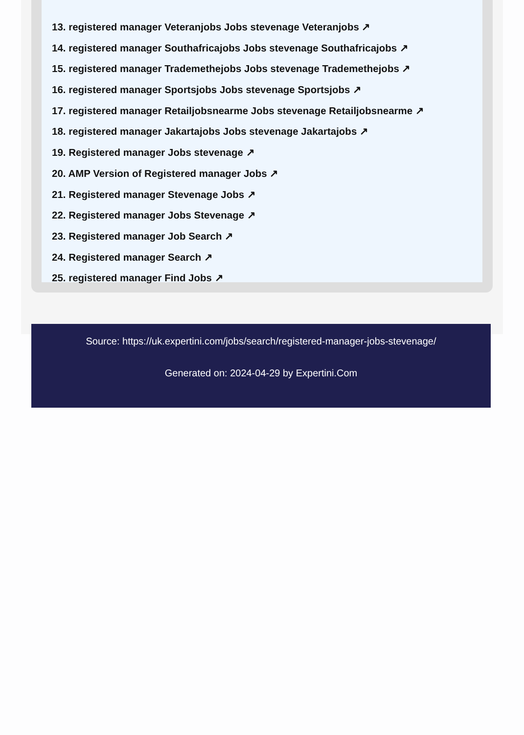13. registered manager Veteranjobs Jobs stevenage Veteranjobs ↗
14. registered manager Southafricajobs Jobs stevenage Southafricajobs ↗
15. registered manager Trademethejobs Jobs stevenage Trademethejobs ↗
16. registered manager Sportsjobs Jobs stevenage Sportsjobs ↗
17. registered manager Retailjobsnearme Jobs stevenage Retailjobsnearme ↗
18. registered manager Jakartajobs Jobs stevenage Jakartajobs ↗
19. Registered manager Jobs stevenage ↗
20. AMP Version of Registered manager Jobs ↗
21. Registered manager Stevenage Jobs ↗
22. Registered manager Jobs Stevenage ↗
23. Registered manager Job Search ↗
24. Registered manager Search ↗
25. registered manager Find Jobs ↗
Source: https://uk.expertini.com/jobs/search/registered-manager-jobs-stevenage/
Generated on: 2024-04-29 by Expertini.Com